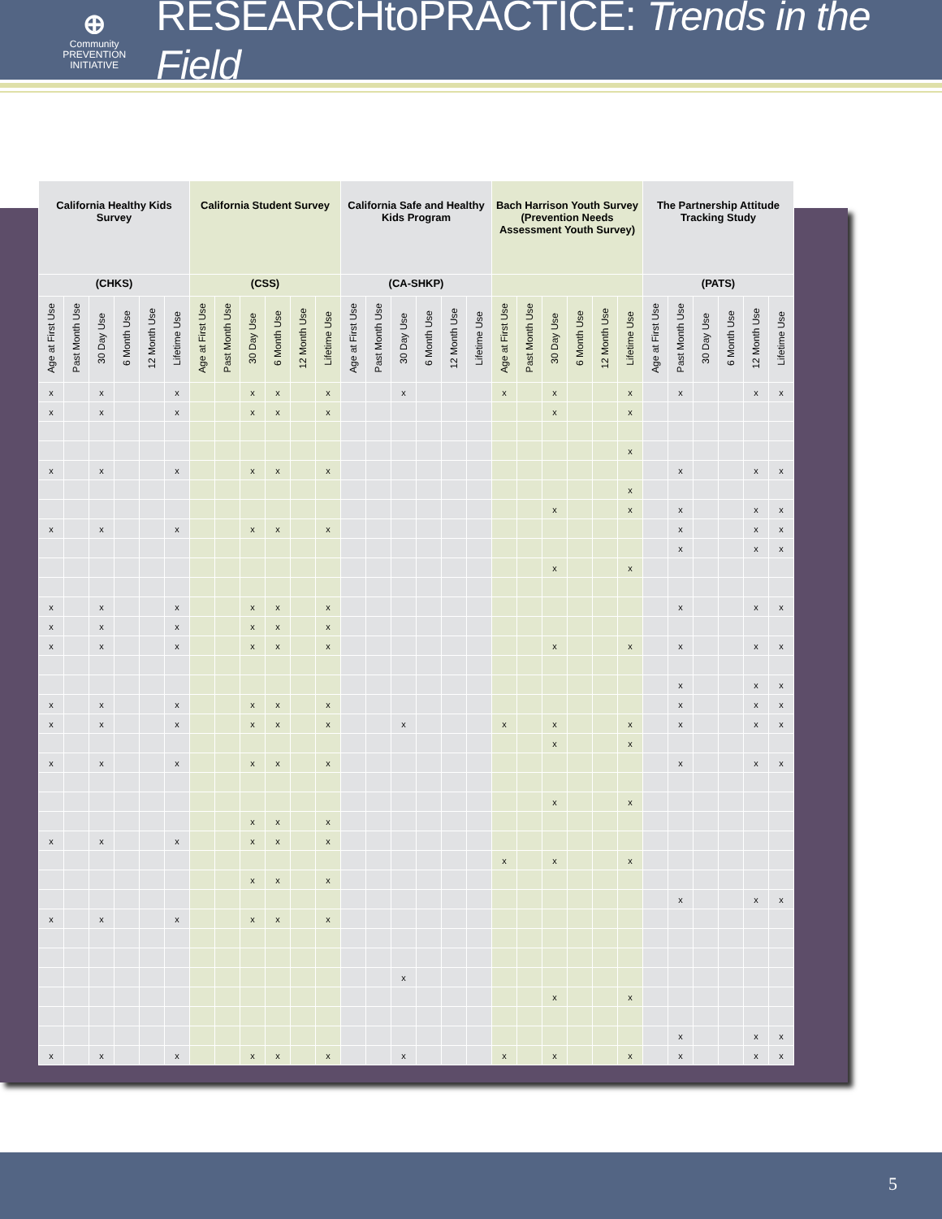⊕
Community
PREVENTION INITIATIVE
RESEARCHtoPRACTICE: Trends in the Field
| California Healthy Kids Survey | | | | | | California Student Survey | | | | | | California Safe and Healthy Kids Program | | | | | | Bach Harrison Youth Survey (Prevention Needs Assessment Youth Survey) | | | | | | The Partnership Attitude Tracking Study | | | | | |
| --- | --- | --- | --- | --- | --- | --- | --- | --- | --- | --- | --- | --- | --- | --- | --- | --- | --- | --- | --- | --- | --- | --- | --- | --- | --- | --- | --- | --- | --- |
| (CHKS) | | | | | | (CSS) | | | | | | (CA-SHKP) | | | | | | | | | | | | (PATS) | | | | | |
| Age at First Use | Past Month Use | 30 Day Use | 6 Month Use | 12 Month Use | Lifetime Use | Age at First Use | Past Month Use | 30 Day Use | 6 Month Use | 12 Month Use | Lifetime Use | Age at First Use | Past Month Use | 30 Day Use | 6 Month Use | 12 Month Use | Lifetime Use | Age at First Use | Past Month Use | 30 Day Use | 6 Month Use | 12 Month Use | Lifetime Use | Age at First Use | Past Month Use | 30 Day Use | 6 Month Use | 12 Month Use | Lifetime Use |
| x | | x | | | x | | | x | x | | x | | | x | | | | x | | x | | | x | | x | | | x | x |
| x | | x | | | x | | | x | x | | x | | | | | | | | | x | | | x | | | | | | |
| | | | | | | | | | | | | | | | | | | | | | | | x | | | | | | |
| x | | x | | | x | | | x | x | | x | | | | | | | | | | | | | | x | | | x | x |
| | | | | | | | | | | | | | | | | | | | | | | | x | | | | | | |
| | | | | | | | | | | | | | | | | | | | | x | | | x | | x | | | x | x |
| x | | x | | | x | | | x | x | | x | | | | | | | | | | | | | | x | | | x | x |
| | | | | | | | | | | | | | | | | | | | | | | | | | x | | | x | x |
| | | | | | | | | | | | | | | | | | | | | x | | | x | | | | | | |
| x | | x | | | x | | | x | x | | x | | | | | | | | | | | | | | x | | | x | x |
| x | | x | | | x | | | x | x | | x | | | | | | | | | | | | | | | | | | |
| x | | x | | | x | | | x | x | | x | | | | | | | | | x | | | x | | x | | | x | x |
| | | | | | | | | | | | | | | | | | | | | | | | | | x | | | x | x |
| x | | x | | | x | | | x | x | | x | | | | | | | | | | | | | | x | | | x | x |
| x | | x | | | x | | | x | x | | x | | | x | | | | x | | x | | | x | | x | | | x | x |
| | | | | | | | | | | | | | | | | | | | | x | | | x | | | | | | |
| x | | x | | | x | | | x | x | | x | | | | | | | | | | | | | | x | | | x | x |
| | | | | | | | | | | | | | | | | | | | | x | | | x | | | | | | |
| | | | | | | | | x | x | | x | | | | | | | | | | | | | | | | | | |
| x | | x | | | x | | | x | x | | x | | | | | | | | | | | | | | | | | | |
| | | | | | | | | | | | | | | | | | | x | | x | | | x | | | | | | |
| | | | | | | | | x | x | | x | | | | | | | | | | | | | | | | | | |
| | | | | | | | | | | | | | | | | | | | | | | | | | x | | | x | x |
| x | | x | | | x | | | x | x | | x | | | | | | | | | | | | | | | | | | |
| | | | | | | | | | | | | | | x | | | | | | | | | | | | | | | |
| | | | | | | | | | | | | | | | | | | | | x | | | x | | | | | | |
| | | | | | | | | | | | | | | | | | | | | | | | | | x | | | x | x |
| x | | x | | | x | | | x | x | | x | | | x | | | | x | | x | | | x | | x | | | x | x |
5